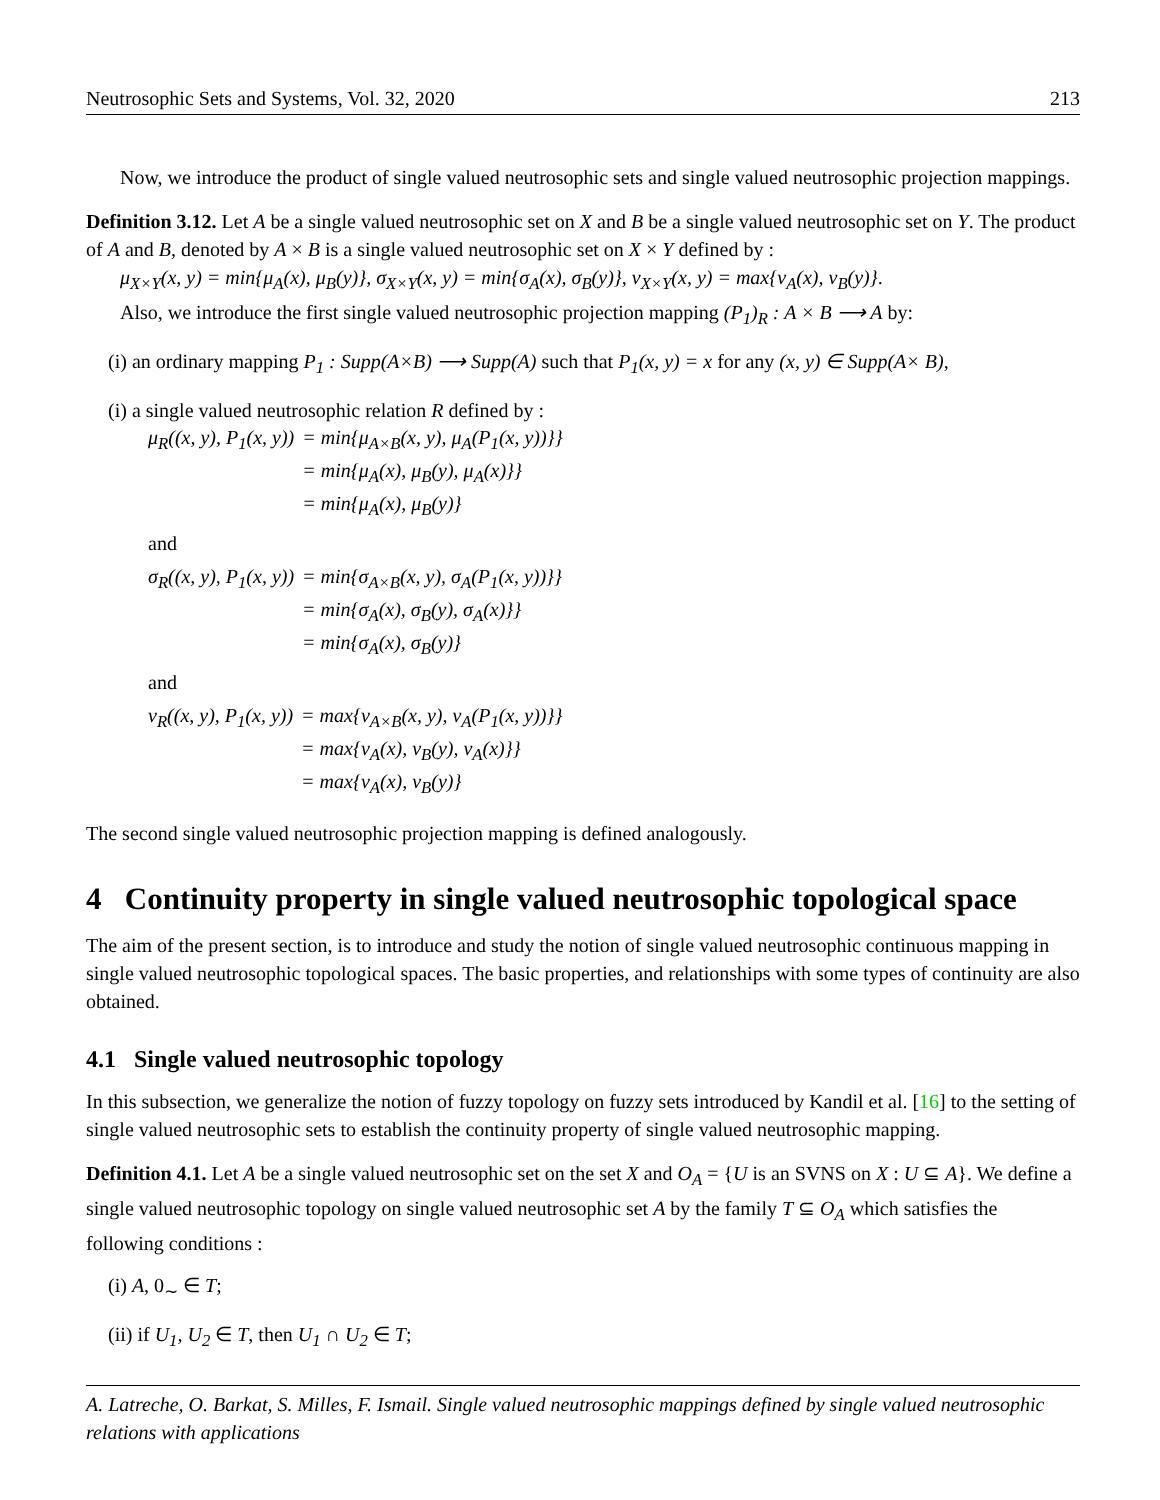Neutrosophic Sets and Systems, Vol. 32, 2020 213
Now, we introduce the product of single valued neutrosophic sets and single valued neutrosophic projection mappings.
Definition 3.12. Let A be a single valued neutrosophic set on X and B be a single valued neutrosophic set on Y. The product of A and B, denoted by A × B is a single valued neutrosophic set on X × Y defined by :
μ<sub>X×Y</sub>(x, y) = min{μ<sub>A</sub>(x), μ<sub>B</sub>(y)}, σ<sub>X×Y</sub>(x, y) = min{σ<sub>A</sub>(x), σ<sub>B</sub>(y)}, ν<sub>X×Y</sub>(x, y) = max{ν<sub>A</sub>(x), ν<sub>B</sub>(y)}.
Also, we introduce the first single valued neutrosophic projection mapping (P<sub>1</sub>)<sub>R</sub> : A × B ⟶ A by:
(i) an ordinary mapping P<sub>1</sub> : Supp(A×B) ⟶ Supp(A) such that P<sub>1</sub>(x, y) = x for any (x, y) ∈ Supp(A× B),
(i) a single valued neutrosophic relation R defined by :
| μ<sub>R</sub>((x, y), P<sub>1</sub>(x, y)) | = min{μ<sub>A×B</sub>(x, y), μ<sub>A</sub>(P<sub>1</sub>(x, y))}} |
| | = min{μ<sub>A</sub>(x), μ<sub>B</sub>(y), μ<sub>A</sub>(x)}} |
| | = min{μ<sub>A</sub>(x), μ<sub>B</sub>(y)} |
and
| σ<sub>R</sub>((x, y), P<sub>1</sub>(x, y)) | = min{σ<sub>A×B</sub>(x, y), σ<sub>A</sub>(P<sub>1</sub>(x, y))}} |
| | = min{σ<sub>A</sub>(x), σ<sub>B</sub>(y), σ<sub>A</sub>(x)}} |
| | = min{σ<sub>A</sub>(x), σ<sub>B</sub>(y)} |
and
| ν<sub>R</sub>((x, y), P<sub>1</sub>(x, y)) | = max{ν<sub>A×B</sub>(x, y), ν<sub>A</sub>(P<sub>1</sub>(x, y))}} |
| | = max{ν<sub>A</sub>(x), ν<sub>B</sub>(y), ν<sub>A</sub>(x)}} |
| | = max{ν<sub>A</sub>(x), ν<sub>B</sub>(y)} |
The second single valued neutrosophic projection mapping is defined analogously.
4 Continuity property in single valued neutrosophic topological space
The aim of the present section, is to introduce and study the notion of single valued neutrosophic continuous mapping in single valued neutrosophic topological spaces. The basic properties, and relationships with some types of continuity are also obtained.
4.1 Single valued neutrosophic topology
In this subsection, we generalize the notion of fuzzy topology on fuzzy sets introduced by Kandil et al. [16] to the setting of single valued neutrosophic sets to establish the continuity property of single valued neutrosophic mapping.
Definition 4.1. Let A be a single valued neutrosophic set on the set X and O<sub>A</sub> = {U is an SVNS on X : U ⊆ A}. We define a single valued neutrosophic topology on single valued neutrosophic set A by the family T ⊆ O<sub>A</sub> which satisfies the following conditions :
(i) A, 0<sub>∼</sub> ∈ T;
(ii) if U<sub>1</sub>, U<sub>2</sub> ∈ T, then U<sub>1</sub> ∩ U<sub>2</sub> ∈ T;
A. Latreche, O. Barkat, S. Milles, F. Ismail. Single valued neutrosophic mappings defined by single valued neutrosophic relations with applications